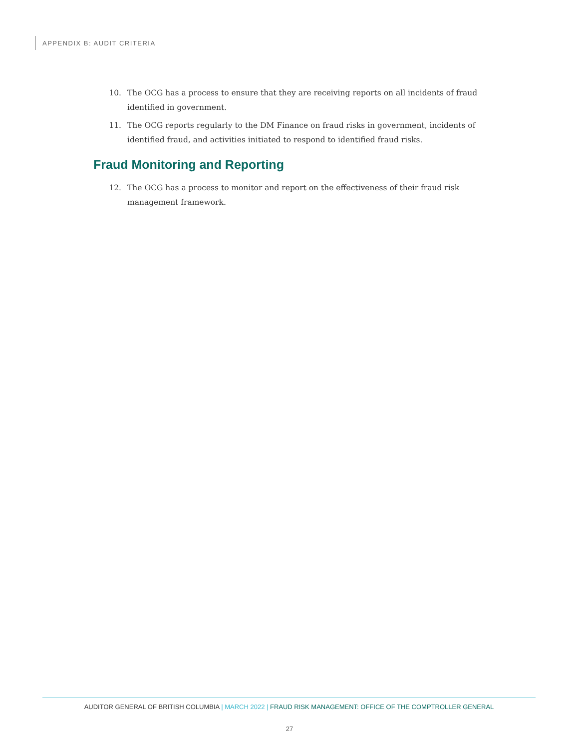APPENDIX B: AUDIT CRITERIA
10. The OCG has a process to ensure that they are receiving reports on all incidents of fraud identified in government.
11. The OCG reports regularly to the DM Finance on fraud risks in government, incidents of identified fraud, and activities initiated to respond to identified fraud risks.
Fraud Monitoring and Reporting
12. The OCG has a process to monitor and report on the effectiveness of their fraud risk management framework.
AUDITOR GENERAL OF BRITISH COLUMBIA | MARCH 2022 | FRAUD RISK MANAGEMENT: OFFICE OF THE COMPTROLLER GENERAL
27